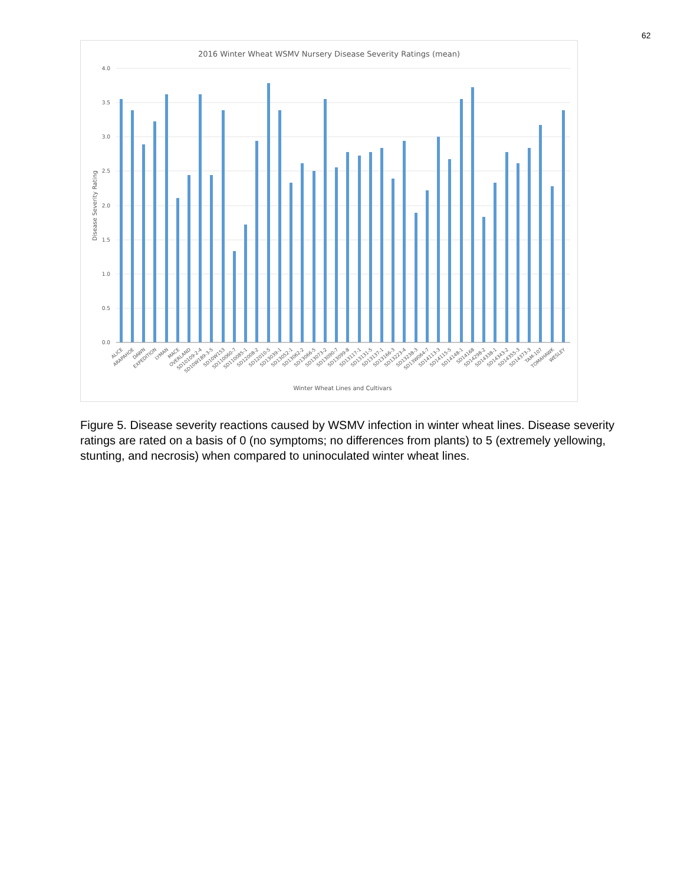62
2016 Winter Wheat WSMV Nursery Disease Severity Ratings (mean)
4.0
3.5
3.0
2.5
2.0
1.5
1.0
0.5
0.0
Disease Severity Rating
ALICE
ARAPAHOE
DAWN
EXPEDITION
LYMAN
MACE
OVERLAND
SD10109-2-4
SD10W189-3-5
SD10W153
SD110060-7
SD110085-1
SD12008-2
SD12010-5
SD13039-1
SD13052-1
SD13062-2
SD13066-5
SD13073-2
SD13090-7
SD13099-8
SD13117-1
SD13131-5
SD13137-1
SD13166-3
SD13223-4
SD13238-3
SD13W064-7
SD14113-3
SD14115-5
SD14148-1
SD14168
SD14298-2
SD14338-1
SD14343-2
SD14355-3
SD14373-3
TAM-107
TOMAHAWK
WESLEY
Winter Wheat Lines and Cultivars
Figure 5. Disease severity reactions caused by WSMV infection in winter wheat lines. Disease severity ratings are rated on a basis of 0 (no symptoms; no differences from plants) to 5 (extremely yellowing, stunting, and necrosis) when compared to uninoculated winter wheat lines.